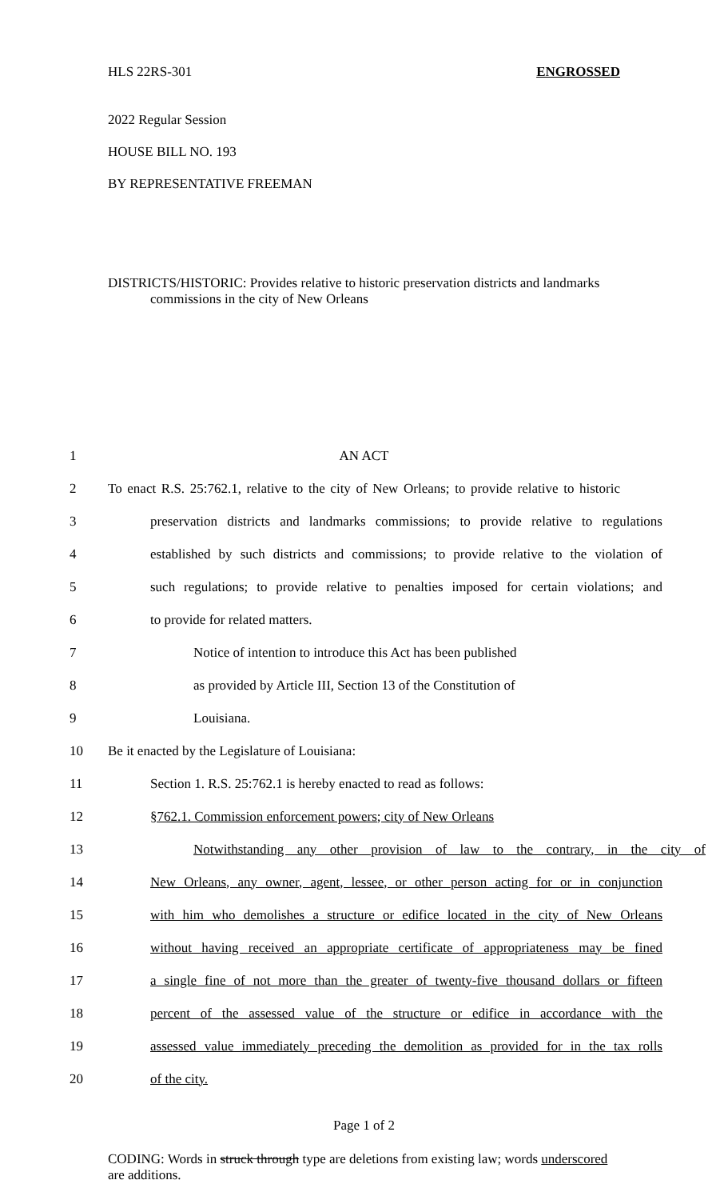HLS 22RS-301 ENGROSSED
2022 Regular Session
HOUSE BILL NO. 193
BY REPRESENTATIVE FREEMAN
DISTRICTS/HISTORIC: Provides relative to historic preservation districts and landmarks commissions in the city of New Orleans
1 AN ACT
2 To enact R.S. 25:762.1, relative to the city of New Orleans; to provide relative to historic
3 preservation districts and landmarks commissions; to provide relative to regulations
4 established by such districts and commissions; to provide relative to the violation of
5 such regulations; to provide relative to penalties imposed for certain violations; and
6 to provide for related matters.
7 Notice of intention to introduce this Act has been published
8 as provided by Article III, Section 13 of the Constitution of
9 Louisiana.
10 Be it enacted by the Legislature of Louisiana:
11 Section 1. R.S. 25:762.1 is hereby enacted to read as follows:
12 §762.1. Commission enforcement powers; city of New Orleans
13 Notwithstanding any other provision of law to the contrary, in the city of
14 New Orleans, any owner, agent, lessee, or other person acting for or in conjunction
15 with him who demolishes a structure or edifice located in the city of New Orleans
16 without having received an appropriate certificate of appropriateness may be fined
17 a single fine of not more than the greater of twenty-five thousand dollars or fifteen
18 percent of the assessed value of the structure or edifice in accordance with the
19 assessed value immediately preceding the demolition as provided for in the tax rolls
20 of the city.
Page 1 of 2
CODING: Words in struck through type are deletions from existing law; words underscored are additions.